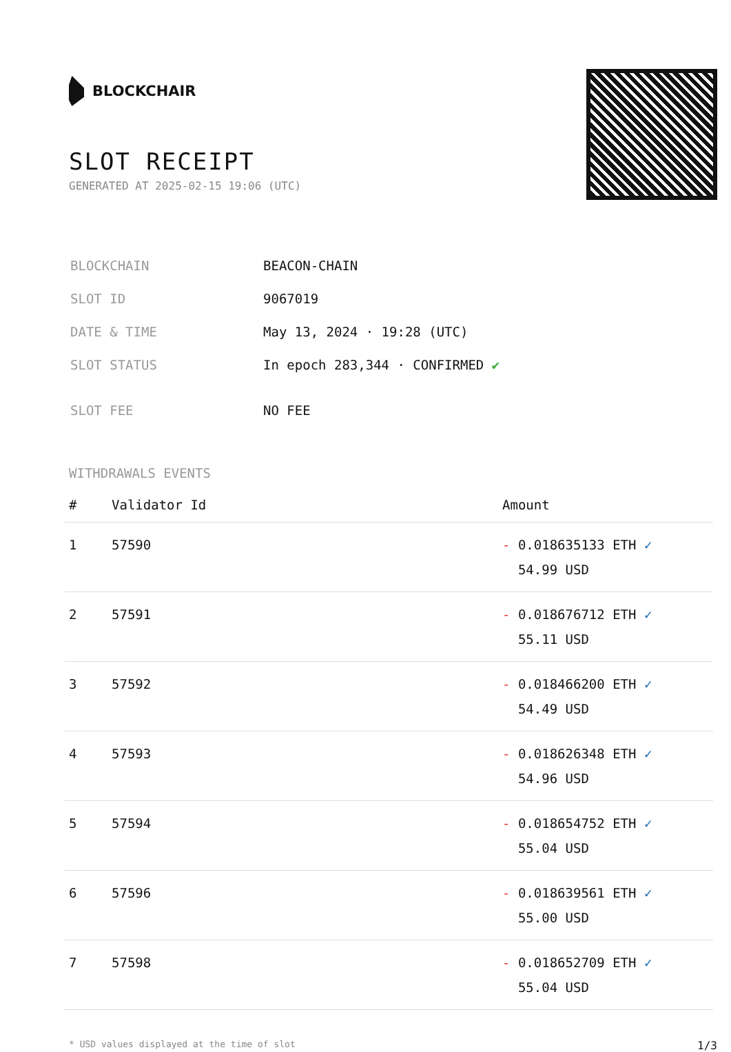BLOCKCHAIR
SLOT RECEIPT
GENERATED AT 2025-02-15 19:06 (UTC)
| BLOCKCHAIN | BEACON-CHAIN |
| SLOT ID | 9067019 |
| DATE & TIME | May 13, 2024 · 19:28 (UTC) |
| SLOT STATUS | In epoch 283,344 · CONFIRMED ✔ |
| SLOT FEE | NO FEE |
WITHDRAWALS EVENTS
| # | Validator Id | Amount |
| --- | --- | --- |
| 1 | 57590 | - 0.018635133 ETH ✓ 54.99 USD |
| 2 | 57591 | - 0.018676712 ETH ✓ 55.11 USD |
| 3 | 57592 | - 0.018466200 ETH ✓ 54.49 USD |
| 4 | 57593 | - 0.018626348 ETH ✓ 54.96 USD |
| 5 | 57594 | - 0.018654752 ETH ✓ 55.04 USD |
| 6 | 57596 | - 0.018639561 ETH ✓ 55.00 USD |
| 7 | 57598 | - 0.018652709 ETH ✓ 55.04 USD |
* USD values displayed at the time of slot 1/3